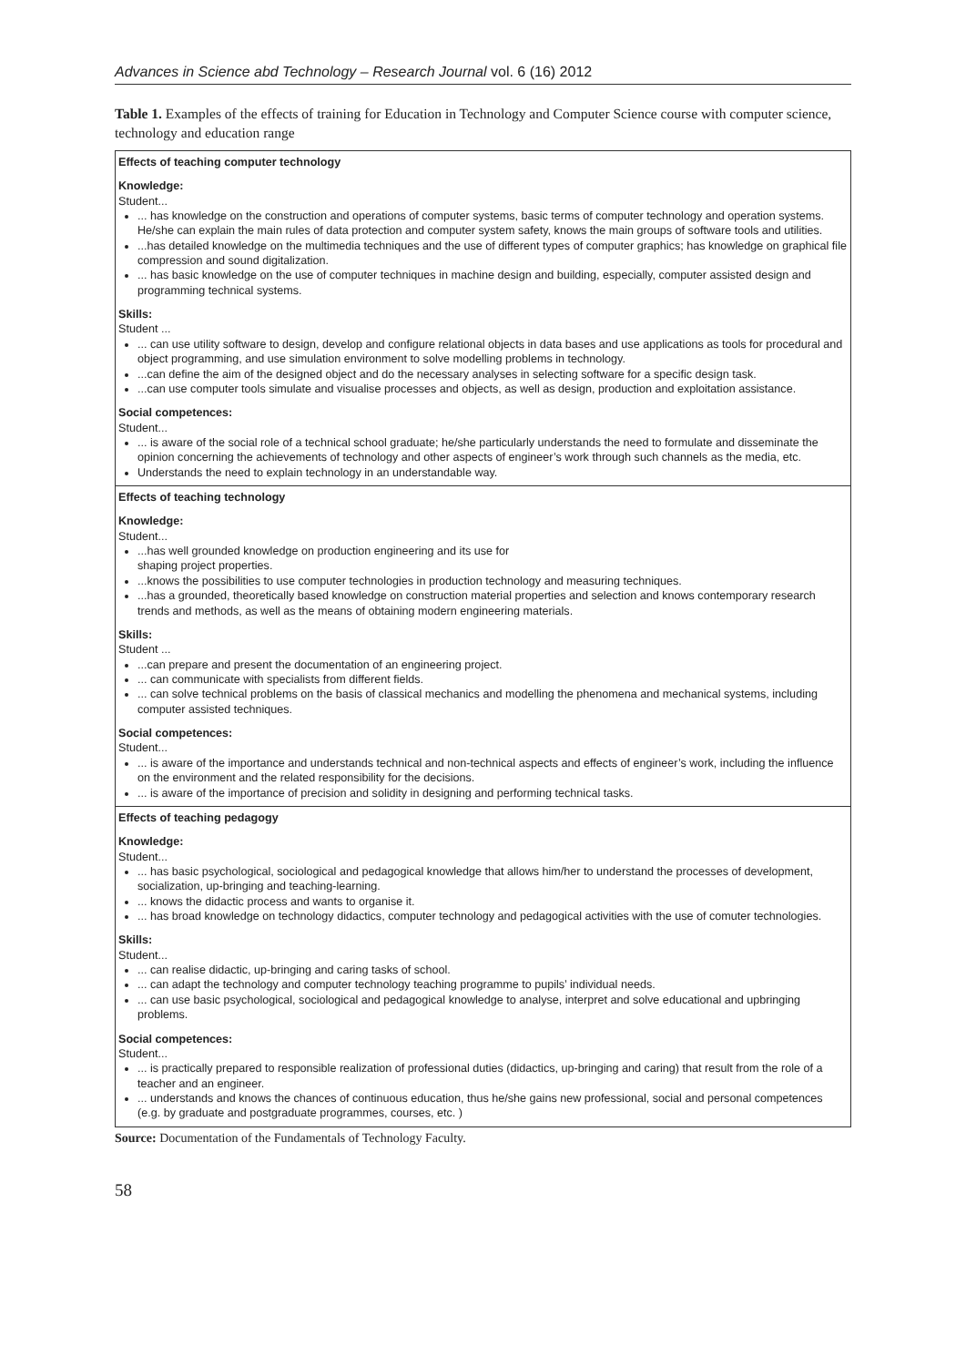Advances in Science abd Technology – Research Journal vol. 6 (16) 2012
Table 1. Examples of the effects of training for Education in Technology and Computer Science course with computer science, technology and education range
| Effects of teaching computer technology Knowledge: Student... ... has knowledge on the construction and operations of computer systems, basic terms of computer technology and operation systems. He/she can explain the main rules of data protection and computer system safety, knows the main groups of software tools and utilities. ...has detailed knowledge on the multimedia techniques and the use of different types of computer graphics; has knowledge on graphical file compression and sound digitalization. ... has basic knowledge on the use of computer techniques in machine design and building, especially, computer assisted design and programming technical systems. Skills: Student ... ... can use utility software to design, develop and configure relational objects in data bases and use applications as tools for procedural and object programming, and use simulation environment to solve modelling problems in technology. ...can define the aim of the designed object and do the necessary analyses in selecting software for a specific design task. ...can use computer tools simulate and visualise processes and objects, as well as design, production and exploitation assistance. Social competences: Student... ... is aware of the social role of a technical school graduate; he/she particularly understands the need to formulate and disseminate the opinion concerning the achievements of technology and other aspects of engineer’s work through such channels as the media, etc. Understands the need to explain technology in an understandable way. |
| Effects of teaching technology Knowledge: Student... ...has well grounded knowledge on production engineering and its use for shaping project properties. ...knows the possibilities to use computer technologies in production technology and measuring techniques. ...has a grounded, theoretically based knowledge on construction material properties and selection and knows contemporary research trends and methods, as well as the means of obtaining modern engineering materials. Skills: Student ... ...can prepare and present the documentation of an engineering project. ... can communicate with specialists from different fields. ... can solve technical problems on the basis of classical mechanics and modelling the phenomena and mechanical systems, including computer assisted techniques. Social competences: Student... ... is aware of the importance and understands technical and non-technical aspects and effects of engineer’s work, including the influence on the environment and the related responsibility for the decisions. ... is aware of the importance of precision and solidity in designing and performing technical tasks. |
| Effects of teaching pedagogy Knowledge: Student... ... has basic psychological, sociological and pedagogical knowledge that allows him/her to understand the processes of development, socialization, up-bringing and teaching-learning. ... knows the didactic process and wants to organise it. ... has broad knowledge on technology didactics, computer technology and pedagogical activities with the use of comuter technologies. Skills: Student... ... can realise didactic, up-bringing and caring tasks of school. ... can adapt the technology and computer technology teaching programme to pupils’ individual needs. ... can use basic psychological, sociological and pedagogical knowledge to analyse, interpret and solve educational and upbringing problems. Social competences: Student... ... is practically prepared to responsible realization of professional duties (didactics, up-bringing and caring) that result from the role of a teacher and an engineer. ... understands and knows the chances of continuous education, thus he/she gains new professional, social and personal competences (e.g. by graduate and postgraduate programmes, courses, etc. ) |
Source: Documentation of the Fundamentals of Technology Faculty.
58